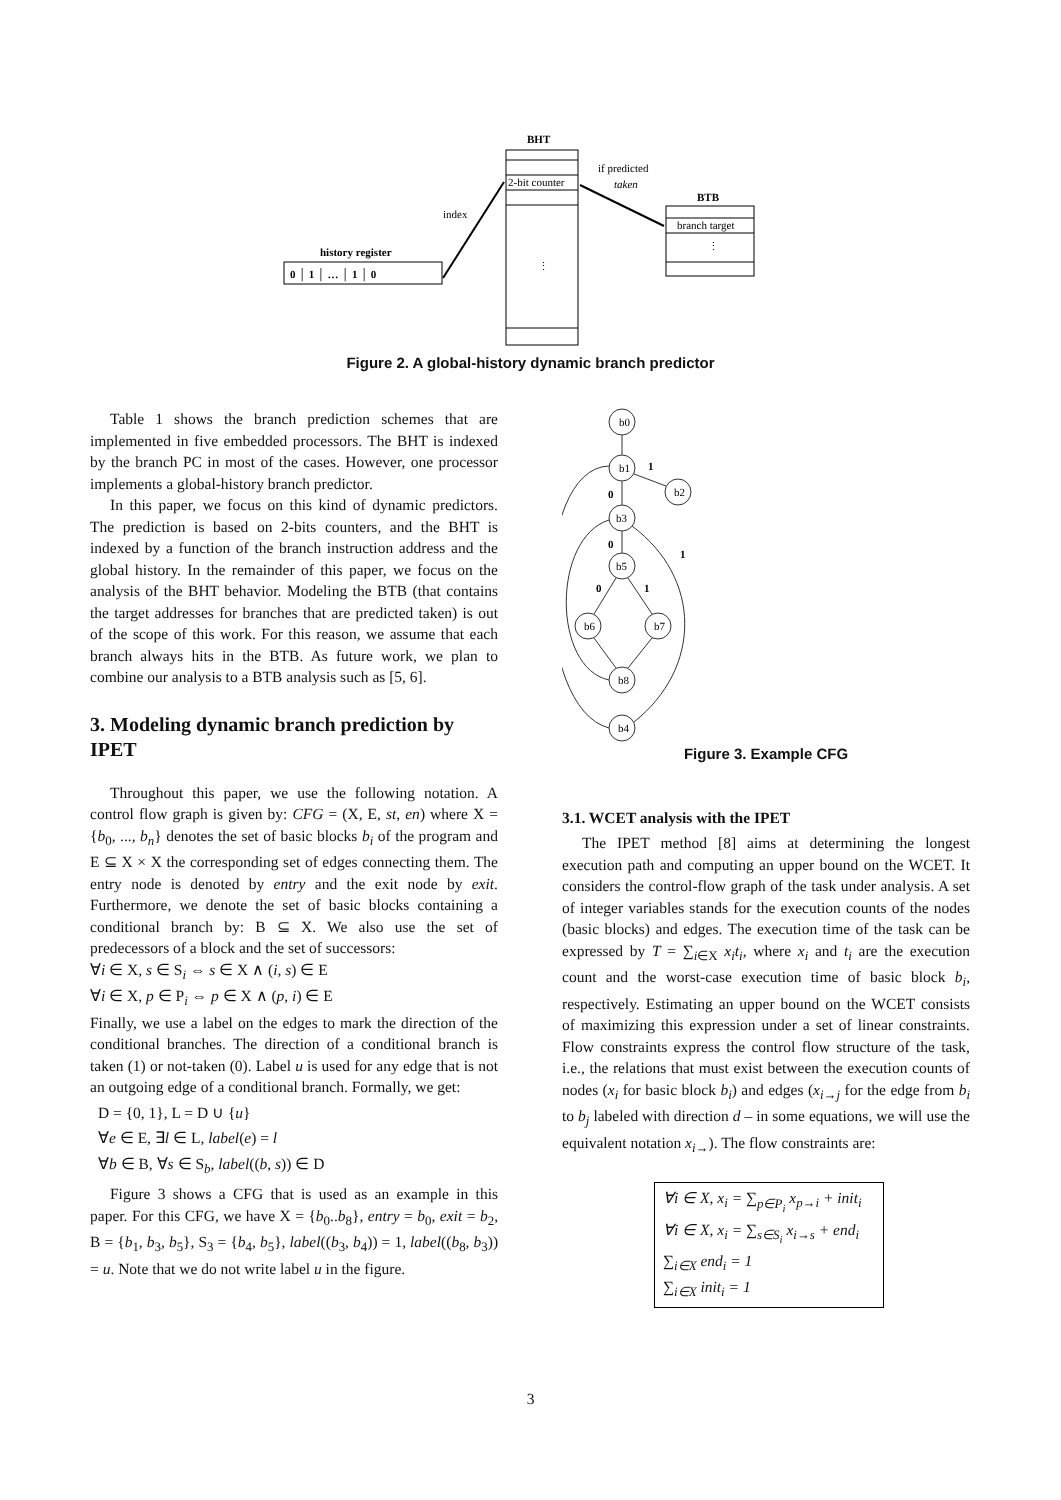BHT
2-bit counter
⋮
if predicted
taken
BTB
branch target
⋮
index
history register
0 │ 1 │ … │ 1 │ 0
Figure 2. A global-history dynamic branch predictor
Table 1 shows the branch prediction schemes that are implemented in five embedded processors. The BHT is indexed by the branch PC in most of the cases. However, one processor implements a global-history branch predictor.
In this paper, we focus on this kind of dynamic predictors. The prediction is based on 2-bits counters, and the BHT is indexed by a function of the branch instruction address and the global history. In the remainder of this paper, we focus on the analysis of the BHT behavior. Modeling the BTB (that contains the target addresses for branches that are predicted taken) is out of the scope of this work. For this reason, we assume that each branch always hits in the BTB. As future work, we plan to combine our analysis to a BTB analysis such as [5, 6].
3. Modeling dynamic branch prediction by IPET
Throughout this paper, we use the following notation. A control flow graph is given by: CFG = (X, E, st, en) where X = {b<sub>0</sub>, ..., b<sub>n</sub>} denotes the set of basic blocks b<sub>i</sub> of the program and E ⊆ X × X the corresponding set of edges connecting them. The entry node is denoted by entry and the exit node by exit. Furthermore, we denote the set of basic blocks containing a conditional branch by: B ⊆ X. We also use the set of predecessors of a block and the set of successors:
∀i ∈ X, s ∈ S<sub>i</sub> ⇔ s ∈ X ∧ (i, s) ∈ E
∀i ∈ X, p ∈ P<sub>i</sub> ⇔ p ∈ X ∧ (p, i) ∈ E
Finally, we use a label on the edges to mark the direction of the conditional branches. The direction of a conditional branch is taken (1) or not-taken (0). Label u is used for any edge that is not an outgoing edge of a conditional branch. Formally, we get:
D = {0, 1}, L = D ∪ {u}
∀e ∈ E, ∃l ∈ L, label(e) = l
∀b ∈ B, ∀s ∈ S<sub>b</sub>, label((b, s)) ∈ D
Figure 3 shows a CFG that is used as an example in this paper. For this CFG, we have X = {b<sub>0</sub>..b<sub>8</sub>}, entry = b<sub>0</sub>, exit = b<sub>2</sub>, B = {b<sub>1</sub>, b<sub>3</sub>, b<sub>5</sub>}, S<sub>3</sub> = {b<sub>4</sub>, b<sub>5</sub>}, label((b<sub>3</sub>, b<sub>4</sub>)) = 1, label((b<sub>8</sub>, b<sub>3</sub>)) = u. Note that we do not write label u in the figure.
b0
b1
b2
b3
b5
b6
b7
b8
b4
1
0
0
1
0
1
Figure 3. Example CFG
3.1. WCET analysis with the IPET
The IPET method [8] aims at determining the longest execution path and computing an upper bound on the WCET. It considers the control-flow graph of the task under analysis. A set of integer variables stands for the execution counts of the nodes (basic blocks) and edges. The execution time of the task can be expressed by T = ∑<sub>i∈X</sub> x<sub>i</sub>t<sub>i</sub>, where x<sub>i</sub> and t<sub>i</sub> are the execution count and the worst-case execution time of basic block b<sub>i</sub>, respectively. Estimating an upper bound on the WCET consists of maximizing this expression under a set of linear constraints. Flow constraints express the control flow structure of the task, i.e., the relations that must exist between the execution counts of nodes (x<sub>i</sub> for basic block b<sub>i</sub>) and edges (x<sub>i→j</sub> for the edge from b<sub>i</sub> to b<sub>j</sub> labeled with direction d – in some equations, we will use the equivalent notation x<sub>i→</sub>). The flow constraints are:
∀i ∈ X, x<sub>i</sub> = ∑<sub>p∈P<sub>i</sub></sub> x<sub>p→i</sub> + init<sub>i</sub>
∀i ∈ X, x<sub>i</sub> = ∑<sub>s∈S<sub>i</sub></sub> x<sub>i→s</sub> + end<sub>i</sub>
∑<sub>i∈X</sub> end<sub>i</sub> = 1
∑<sub>i∈X</sub> init<sub>i</sub> = 1
3